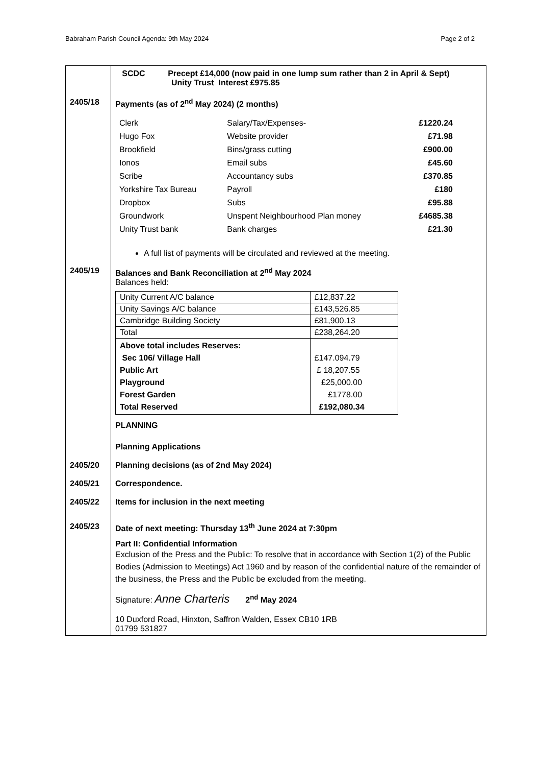Babraham Parish Council Agenda: 9th May 2024 Page 2 of 2
| | SCDC Precept £14,000 (now paid in one lump sum rather than 2 in April & Sept) Unity Trust Interest £975.85 |
| 2405/18 | Payments (as of 2<sup>nd</sup> May 2024) (2 months) / Clerk / Salary/Tax/Expenses- / £1220.24 / / Hugo Fox / Website provider / £71.98 / / Brookfield / Bins/grass cutting / £900.00 / / Ionos / Email subs / £45.60 / / Scribe / Accountancy subs / £370.85 / / Yorkshire Tax Bureau / Payroll / £180 / / Dropbox / Subs / £95.88 / / Groundwork / Unspent Neighbourhood Plan money / £4685.38 / / Unity Trust bank / Bank charges / £21.30 / A full list of payments will be circulated and reviewed at the meeting. |
| 2405/19 | Balances and Bank Reconciliation at 2<sup>nd</sup> May 2024 Balances held: / Unity Current A/C balance / £12,837.22 / / Unity Savings A/C balance / £143,526.85 / / Cambridge Building Society / £81,900.13 / / Total / £238,264.20 / / Above total includes Reserves: Sec 106/ Village Hall Public Art Playground Forest Garden Total Reserved / £147.094.79 £ 18,207.55 £25,000.00 £1778.00 £192,080.34 / PLANNING Planning Applications |
| 2405/20 | Planning decisions (as of 2nd May 2024) |
| 2405/21 | Correspondence. |
| 2405/22 | Items for inclusion in the next meeting |
| 2405/23 | Date of next meeting: Thursday 13<sup>th</sup> June 2024 at 7:30pm Part II: Confidential Information Exclusion of the Press and the Public: To resolve that in accordance with Section 1(2) of the Public Bodies (Admission to Meetings) Act 1960 and by reason of the confidential nature of the remainder of the business, the Press and the Public be excluded from the meeting. Signature: Anne Charteris 2<sup>nd</sup> May 2024 10 Duxford Road, Hinxton, Saffron Walden, Essex CB10 1RB 01799 531827 |